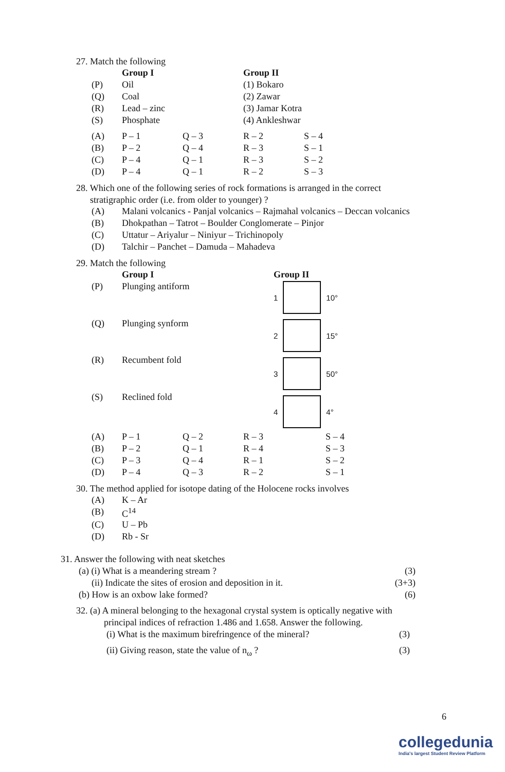27. Match the following
| | Group I | Group II |
| (P) | Oil | (1) Bokaro |
| (Q) | Coal | (2) Zawar |
| (R) | Lead – zinc | (3) Jamar Kotra |
| (S) | Phosphate | (4) Ankleshwar |
| (A) | P – 1 | Q – 3 | R – 2 | S – 4 |
| (B) | P – 2 | Q – 4 | R – 3 | S – 1 |
| (C) | P – 4 | Q – 1 | R – 3 | S – 2 |
| (D) | P – 4 | Q – 1 | R – 2 | S – 3 |
28. Which one of the following series of rock formations is arranged in the correct
stratigraphic order (i.e. from older to younger) ?
| (A) | Malani volcanics - Panjal volcanics – Rajmahal volcanics – Deccan volcanics |
| (B) | Dhokpathan – Tatrot – Boulder Conglomerate – Pinjor |
| (C) | Uttatur – Ariyalur – Niniyur – Trichinopoly |
| (D) | Talchir – Panchet – Damuda – Mahadeva |
29. Match the following
| | Group I | Group II |
| (P) | Plunging antiform | 1 10° 2 15° 3 50° 4 4° |
| (Q) | Plunging synform | |
| (R) | Recumbent fold | |
| (S) | Reclined fold | |
| (A) | P – 1 | Q – 2 | R – 3 | S – 4 |
| (B) | P – 2 | Q – 1 | R – 4 | S – 3 |
| (C) | P – 3 | Q – 4 | R – 1 | S – 2 |
| (D) | P – 4 | Q – 3 | R – 2 | S – 1 |
30. The method applied for isotope dating of the Holocene rocks involves
| (A) | K – Ar |
| (B) | C<sup>14</sup> |
| (C) | U – Pb |
| (D) | Rb - Sr |
31. Answer the following with neat sketches
(a) (i) What is a meandering stream ? (3)
(ii) Indicate the sites of erosion and deposition in it. (3+3)
(b) How is an oxbow lake formed? (6)
32. (a) A mineral belonging to the hexagonal crystal system is optically negative with
principal indices of refraction 1.486 and 1.658. Answer the following.
(i) What is the maximum birefringence of the mineral? (3)
(ii) Giving reason, state the value of n<sub>ω</sub> ? (3)
6
collegedunia
India's largest Student Review Platform